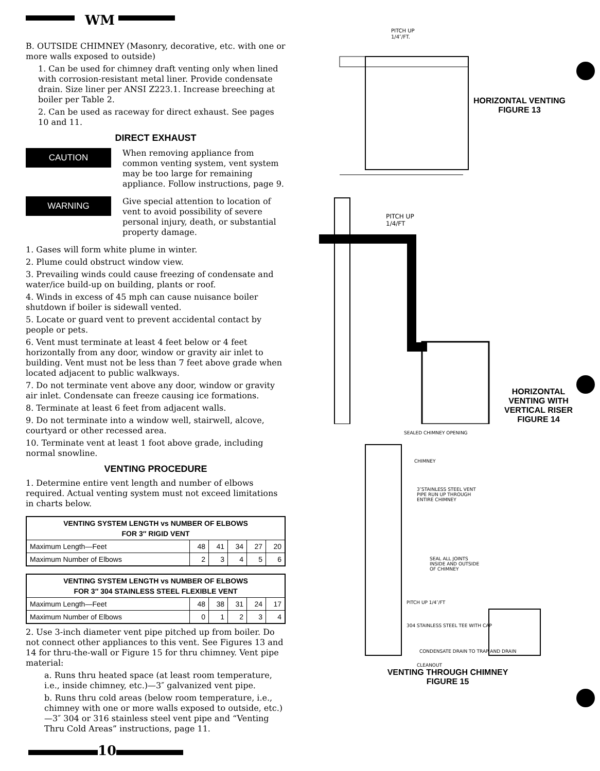WM
B. OUTSIDE CHIMNEY (Masonry, decorative, etc. with one or more walls exposed to outside)
1. Can be used for chimney draft venting only when lined with corrosion-resistant metal liner. Provide condensate drain. Size liner per ANSI Z223.1. Increase breeching at boiler per Table 2.
2. Can be used as raceway for direct exhaust. See pages 10 and 11.
DIRECT EXHAUST
CAUTION
When removing appliance from common venting system, vent system may be too large for remaining appliance. Follow instructions, page 9.
WARNING
Give special attention to location of vent to avoid possibility of severe personal injury, death, or substantial property damage.
1. Gases will form white plume in winter.
2. Plume could obstruct window view.
3. Prevailing winds could cause freezing of condensate and water/ice build-up on building, plants or roof.
4. Winds in excess of 45 mph can cause nuisance boiler shutdown if boiler is sidewall vented.
5. Locate or guard vent to prevent accidental contact by people or pets.
6. Vent must terminate at least 4 feet below or 4 feet horizontally from any door, window or gravity air inlet to building. Vent must not be less than 7 feet above grade when located adjacent to public walkways.
7. Do not terminate vent above any door, window or gravity air inlet. Condensate can freeze causing ice formations.
8. Terminate at least 6 feet from adjacent walls.
9. Do not terminate into a window well, stairwell, alcove, courtyard or other recessed area.
10. Terminate vent at least 1 foot above grade, including normal snowline.
VENTING PROCEDURE
1. Determine entire vent length and number of elbows required. Actual venting system must not exceed limitations in charts below.
| VENTING SYSTEM LENGTH vs NUMBER OF ELBOWS FOR 3″ RIGID VENT | | | | | |
| --- | --- | --- | --- | --- | --- |
| Maximum Length—Feet | 48 | 41 | 34 | 27 | 20 |
| Maximum Number of Elbows | 2 | 3 | 4 | 5 | 6 |
| VENTING SYSTEM LENGTH vs NUMBER OF ELBOWS FOR 3″ 304 STAINLESS STEEL FLEXIBLE VENT | | | | | |
| --- | --- | --- | --- | --- | --- |
| Maximum Length—Feet | 48 | 38 | 31 | 24 | 17 |
| Maximum Number of Elbows | 0 | 1 | 2 | 3 | 4 |
2. Use 3-inch diameter vent pipe pitched up from boiler. Do not connect other appliances to this vent. See Figures 13 and 14 for thru-the-wall or Figure 15 for thru chimney. Vent pipe material:
a. Runs thru heated space (at least room temperature, i.e., inside chimney, etc.)—3″ galvanized vent pipe.
b. Runs thru cold areas (below room temperature, i.e., chimney with one or more walls exposed to outside, etc.)—3″ 304 or 316 stainless steel vent pipe and “Venting Thru Cold Areas” instructions, page 11.
PITCH UP
1/4″/FT.
HORIZONTAL VENTING
FIGURE 13
PITCH UP
1/4/FT
HORIZONTAL
VENTING WITH
VERTICAL RISER
FIGURE 14
SEALED CHIMNEY OPENING
CHIMNEY
3″STAINLESS STEEL VENT
PIPE RUN UP THROUGH
ENTIRE CHIMNEY
SEAL ALL JOINTS
INSIDE AND OUTSIDE
OF CHIMNEY
PITCH UP 1/4″/FT
304 STAINLESS STEEL TEE WITH CAP
CONDENSATE DRAIN TO TRAP AND DRAIN
CLEANOUT
VENTING THROUGH CHIMNEY
FIGURE 15
10